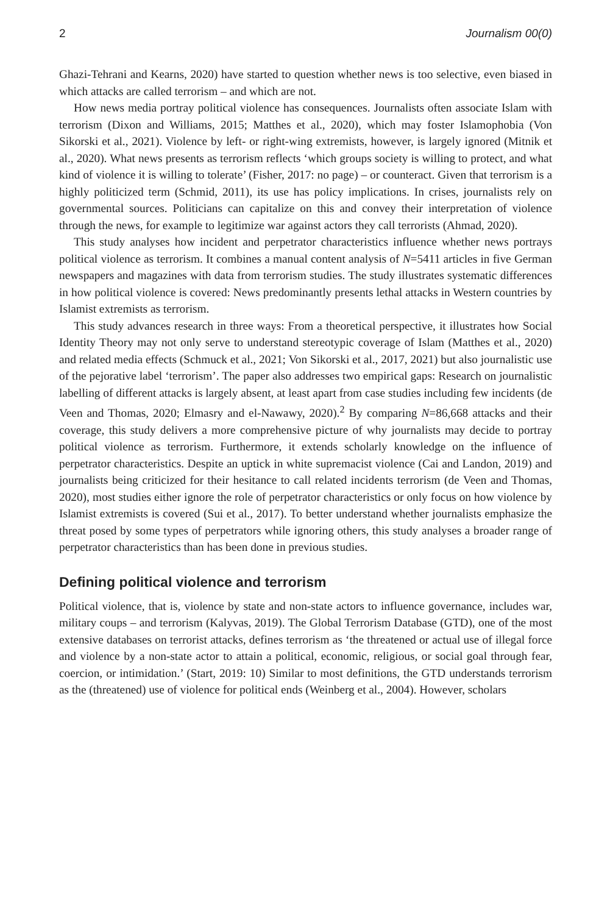2 Journalism 00(0)
Ghazi-Tehrani and Kearns, 2020) have started to question whether news is too selective, even biased in which attacks are called terrorism – and which are not.
How news media portray political violence has consequences. Journalists often associate Islam with terrorism (Dixon and Williams, 2015; Matthes et al., 2020), which may foster Islamophobia (Von Sikorski et al., 2021). Violence by left- or right-wing extremists, however, is largely ignored (Mitnik et al., 2020). What news presents as terrorism reflects ‘which groups society is willing to protect, and what kind of violence it is willing to tolerate’ (Fisher, 2017: no page) – or counteract. Given that terrorism is a highly politicized term (Schmid, 2011), its use has policy implications. In crises, journalists rely on governmental sources. Politicians can capitalize on this and convey their interpretation of violence through the news, for example to legitimize war against actors they call terrorists (Ahmad, 2020).
This study analyses how incident and perpetrator characteristics influence whether news portrays political violence as terrorism. It combines a manual content analysis of N=5411 articles in five German newspapers and magazines with data from terrorism studies. The study illustrates systematic differences in how political violence is covered: News predominantly presents lethal attacks in Western countries by Islamist extremists as terrorism.
This study advances research in three ways: From a theoretical perspective, it illustrates how Social Identity Theory may not only serve to understand stereotypic coverage of Islam (Matthes et al., 2020) and related media effects (Schmuck et al., 2021; Von Sikorski et al., 2017, 2021) but also journalistic use of the pejorative label ‘terrorism’. The paper also addresses two empirical gaps: Research on journalistic labelling of different attacks is largely absent, at least apart from case studies including few incidents (de Veen and Thomas, 2020; Elmasry and el-Nawawy, 2020).<sup>2</sup> By comparing N=86,668 attacks and their coverage, this study delivers a more comprehensive picture of why journalists may decide to portray political violence as terrorism. Furthermore, it extends scholarly knowledge on the influence of perpetrator characteristics. Despite an uptick in white supremacist violence (Cai and Landon, 2019) and journalists being criticized for their hesitance to call related incidents terrorism (de Veen and Thomas, 2020), most studies either ignore the role of perpetrator characteristics or only focus on how violence by Islamist extremists is covered (Sui et al., 2017). To better understand whether journalists emphasize the threat posed by some types of perpetrators while ignoring others, this study analyses a broader range of perpetrator characteristics than has been done in previous studies.
Defining political violence and terrorism
Political violence, that is, violence by state and non-state actors to influence governance, includes war, military coups – and terrorism (Kalyvas, 2019). The Global Terrorism Database (GTD), one of the most extensive databases on terrorist attacks, defines terrorism as ‘the threatened or actual use of illegal force and violence by a non-state actor to attain a political, economic, religious, or social goal through fear, coercion, or intimidation.’ (Start, 2019: 10) Similar to most definitions, the GTD understands terrorism as the (threatened) use of violence for political ends (Weinberg et al., 2004). However, scholars